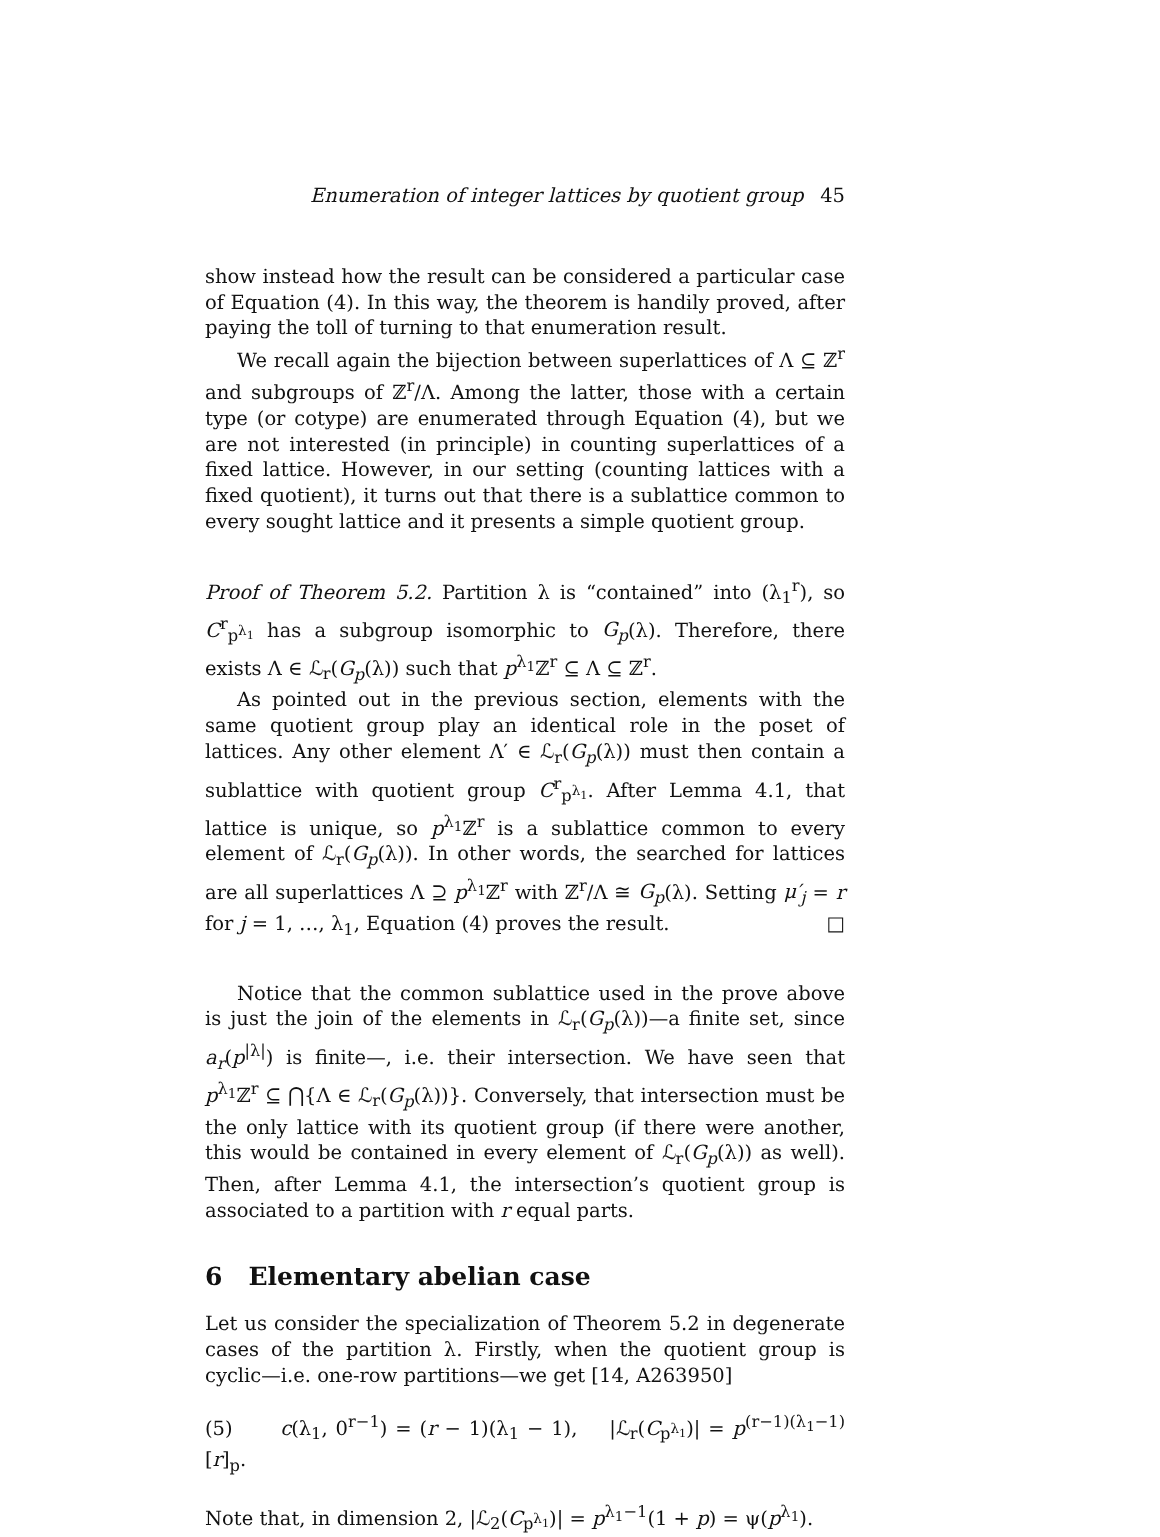Enumeration of integer lattices by quotient group 45
show instead how the result can be considered a particular case of Equation (4). In this way, the theorem is handily proved, after paying the toll of turning to that enumeration result.
We recall again the bijection between superlattices of Λ ⊆ ℤ<sup>r</sup> and subgroups of ℤ<sup>r</sup>/Λ. Among the latter, those with a certain type (or cotype) are enumerated through Equation (4), but we are not interested (in principle) in counting superlattices of a fixed lattice. However, in our setting (counting lattices with a fixed quotient), it turns out that there is a sublattice common to every sought lattice and it presents a simple quotient group.
Proof of Theorem 5.2. Partition λ is “contained” into (λ<sub>1</sub><sup>r</sup>), so C<sup>r</sup><sub>p<sup>λ<sub>1</sub></sup></sub> has a subgroup isomorphic to G<sub>p</sub>(λ). Therefore, there exists Λ ∈ ℒ<sub>r</sub>(G<sub>p</sub>(λ)) such that p<sup>λ<sub>1</sub></sup>ℤ<sup>r</sup> ⊆ Λ ⊆ ℤ<sup>r</sup>.
As pointed out in the previous section, elements with the same quotient group play an identical role in the poset of lattices. Any other element Λ′ ∈ ℒ<sub>r</sub>(G<sub>p</sub>(λ)) must then contain a sublattice with quotient group C<sup>r</sup><sub>p<sup>λ<sub>1</sub></sup></sub>. After Lemma 4.1, that lattice is unique, so p<sup>λ<sub>1</sub></sup>ℤ<sup>r</sup> is a sublattice common to every element of ℒ<sub>r</sub>(G<sub>p</sub>(λ)). In other words, the searched for lattices are all superlattices Λ ⊇ p<sup>λ<sub>1</sub></sup>ℤ<sup>r</sup> with ℤ<sup>r</sup>/Λ ≅ G<sub>p</sub>(λ). Setting μ′<sub>j</sub> = r for j = 1, …, λ<sub>1</sub>, Equation (4) proves the result. □
Notice that the common sublattice used in the prove above is just the join of the elements in ℒ<sub>r</sub>(G<sub>p</sub>(λ))—a finite set, since a<sub>r</sub>(p<sup>|λ|</sup>) is finite—, i.e. their intersection. We have seen that p<sup>λ<sub>1</sub></sup>ℤ<sup>r</sup> ⊆ ⋂{Λ ∈ ℒ<sub>r</sub>(G<sub>p</sub>(λ))}. Conversely, that intersection must be the only lattice with its quotient group (if there were another, this would be contained in every element of ℒ<sub>r</sub>(G<sub>p</sub>(λ)) as well). Then, after Lemma 4.1, the intersection’s quotient group is associated to a partition with r equal parts.
6 Elementary abelian case
Let us consider the specialization of Theorem 5.2 in degenerate cases of the partition λ. Firstly, when the quotient group is cyclic—i.e. one-row partitions—we get [14, A263950]
(5) c(λ<sub>1</sub>, 0<sup>r−1</sup>) = (r − 1)(λ<sub>1</sub> − 1), |ℒ<sub>r</sub>(C<sub>p<sup>λ<sub>1</sub></sup></sub>)| = p<sup>(r−1)(λ<sub>1</sub>−1)</sup>[r]<sub>p</sub>.
Note that, in dimension 2, |ℒ<sub>2</sub>(C<sub>p<sup>λ<sub>1</sub></sup></sub>)| = p<sup>λ<sub>1</sub>−1</sup>(1 + p) = ψ(p<sup>λ<sub>1</sub></sup>).